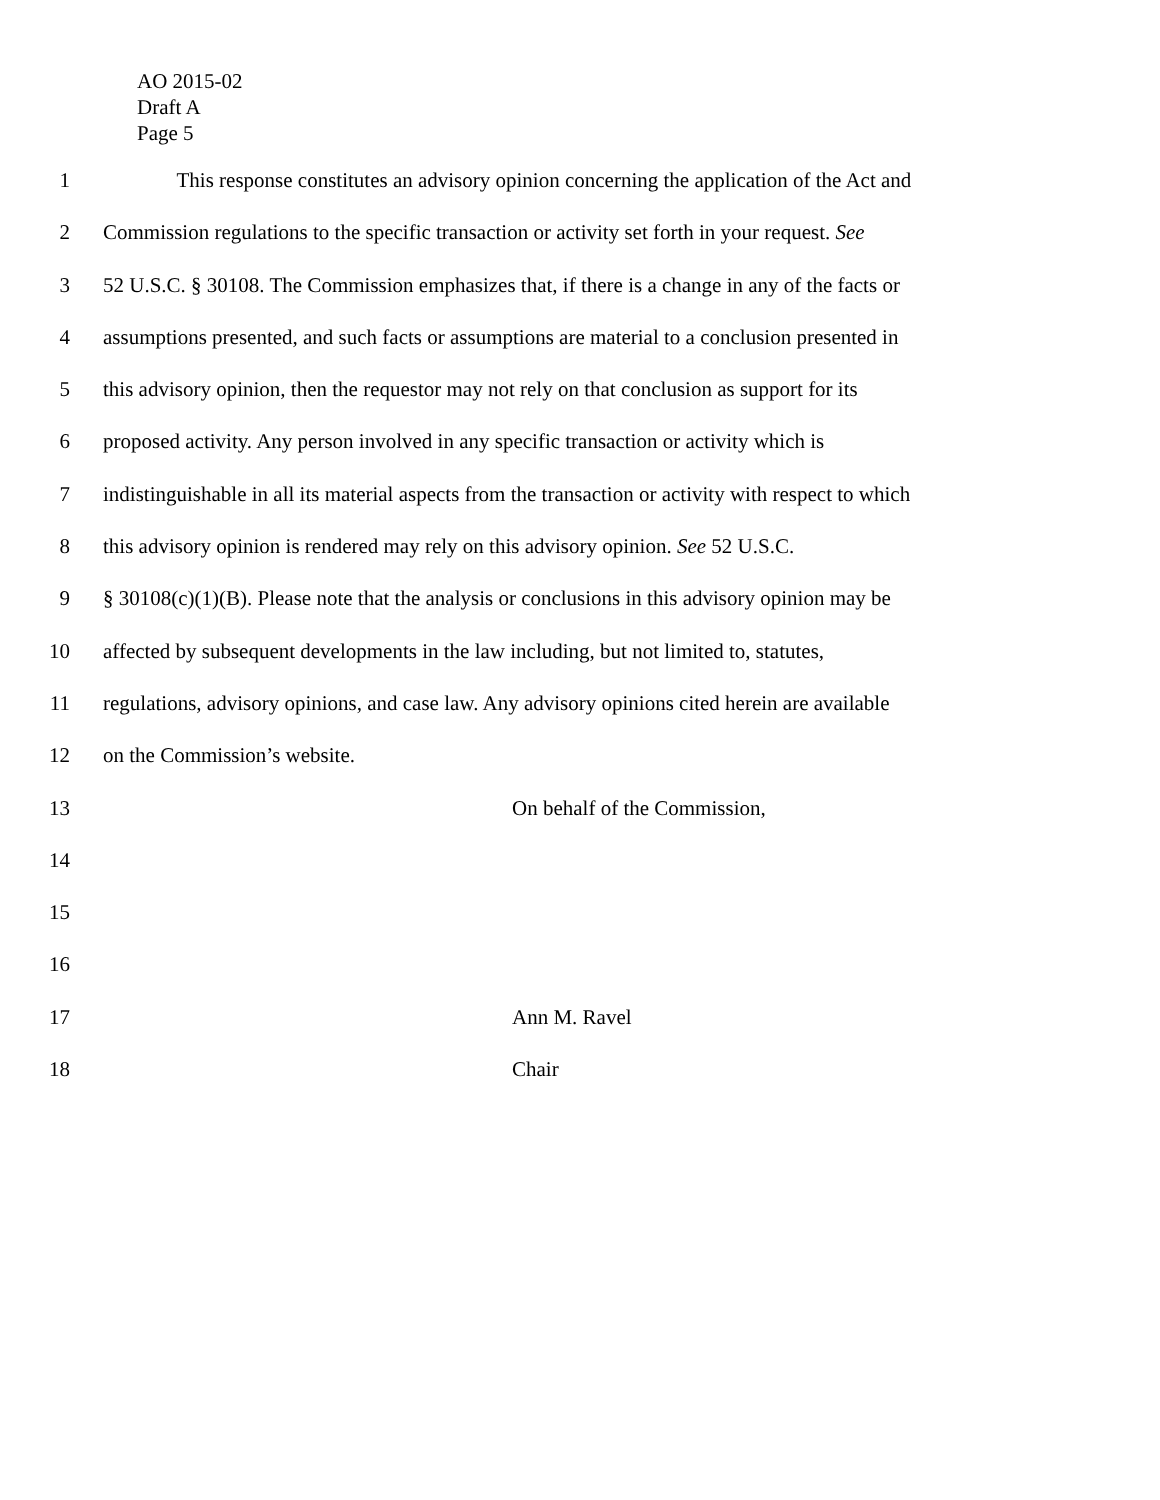AO 2015-02
Draft A
Page 5
1 This response constitutes an advisory opinion concerning the application of the Act and
2 Commission regulations to the specific transaction or activity set forth in your request. See
3 52 U.S.C. § 30108. The Commission emphasizes that, if there is a change in any of the facts or
4 assumptions presented, and such facts or assumptions are material to a conclusion presented in
5 this advisory opinion, then the requestor may not rely on that conclusion as support for its
6 proposed activity. Any person involved in any specific transaction or activity which is
7 indistinguishable in all its material aspects from the transaction or activity with respect to which
8 this advisory opinion is rendered may rely on this advisory opinion. See 52 U.S.C.
9 § 30108(c)(1)(B). Please note that the analysis or conclusions in this advisory opinion may be
10 affected by subsequent developments in the law including, but not limited to, statutes,
11 regulations, advisory opinions, and case law. Any advisory opinions cited herein are available
12 on the Commission’s website.
13 On behalf of the Commission,
14
15
16
17 Ann M. Ravel
18 Chair